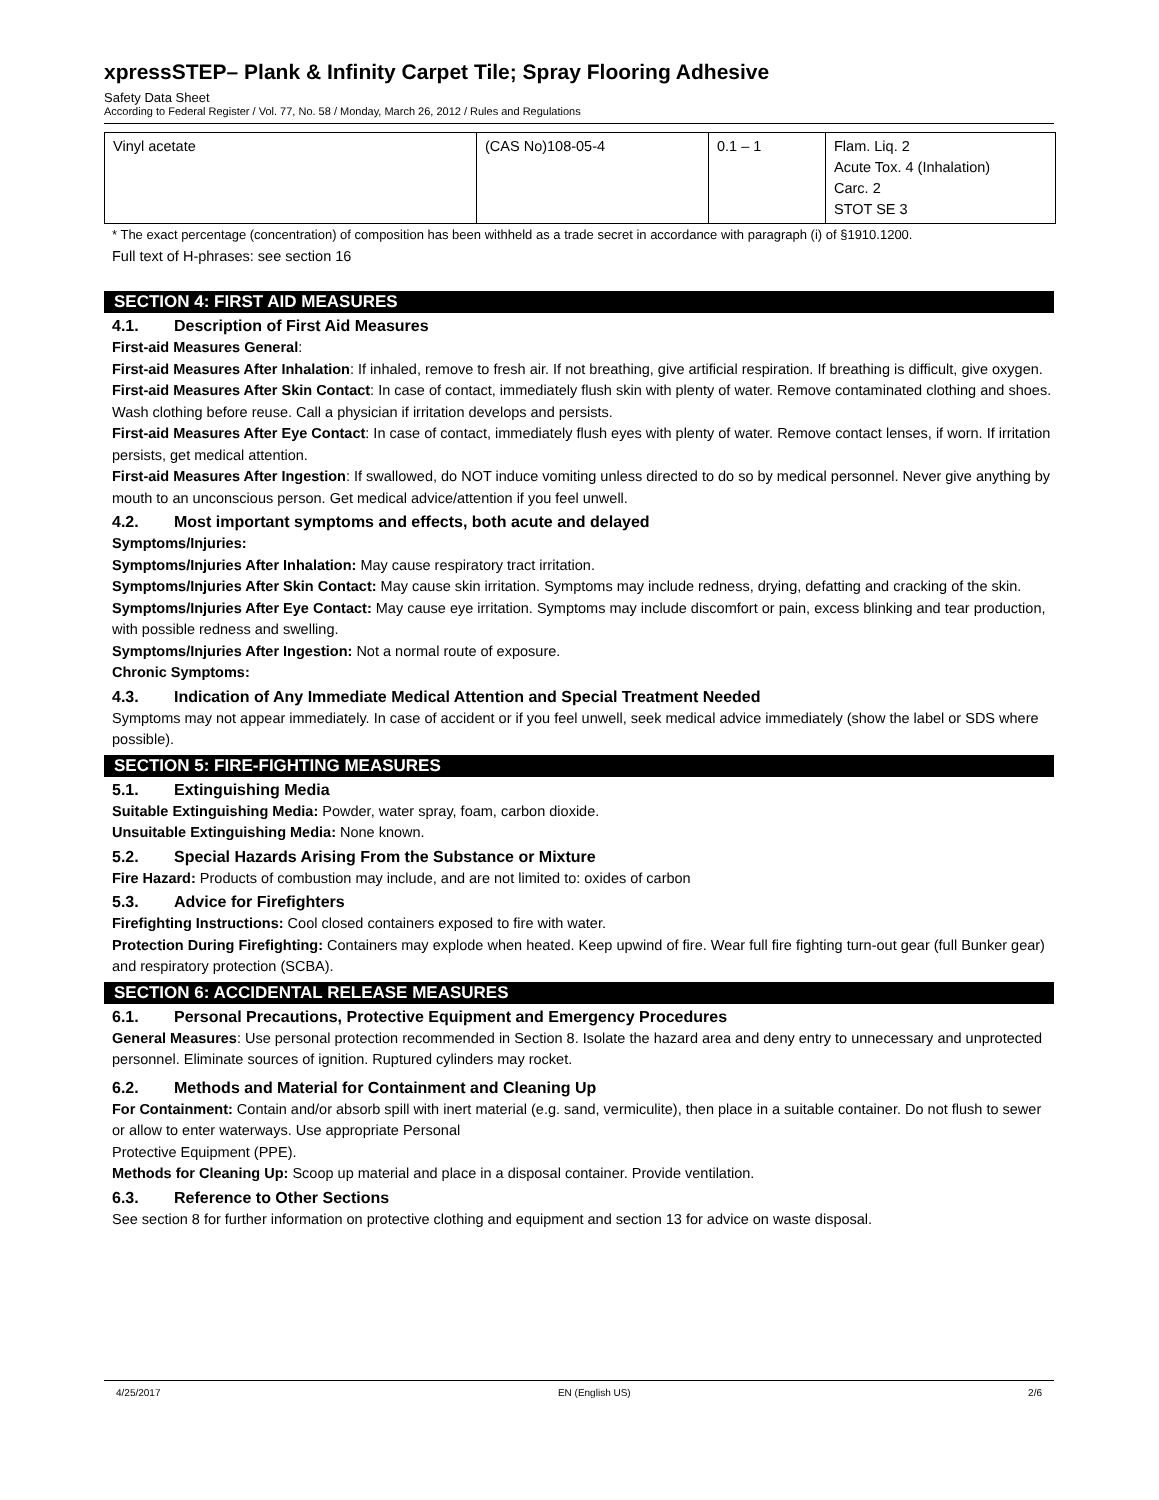xpressSTEP– Plank & Infinity Carpet Tile; Spray Flooring Adhesive
Safety Data Sheet
According to Federal Register / Vol. 77, No. 58 / Monday, March 26, 2012 / Rules and Regulations
| Vinyl acetate | (CAS No)108-05-4 | 0.1 – 1 | Flam. Liq. 2 Acute Tox. 4 (Inhalation) Carc. 2 STOT SE 3 |
* The exact percentage (concentration) of composition has been withheld as a trade secret in accordance with paragraph (i) of §1910.1200.
Full text of H-phrases: see section 16
SECTION 4: FIRST AID MEASURES
4.1. Description of First Aid Measures
First-aid Measures General:
First-aid Measures After Inhalation: If inhaled, remove to fresh air. If not breathing, give artificial respiration. If breathing is difficult, give oxygen.
First-aid Measures After Skin Contact: In case of contact, immediately flush skin with plenty of water. Remove contaminated clothing and shoes. Wash clothing before reuse. Call a physician if irritation develops and persists.
First-aid Measures After Eye Contact: In case of contact, immediately flush eyes with plenty of water. Remove contact lenses, if worn. If irritation persists, get medical attention.
First-aid Measures After Ingestion: If swallowed, do NOT induce vomiting unless directed to do so by medical personnel. Never give anything by mouth to an unconscious person. Get medical advice/attention if you feel unwell.
4.2. Most important symptoms and effects, both acute and delayed
Symptoms/Injuries:
Symptoms/Injuries After Inhalation: May cause respiratory tract irritation.
Symptoms/Injuries After Skin Contact: May cause skin irritation. Symptoms may include redness, drying, defatting and cracking of the skin.
Symptoms/Injuries After Eye Contact: May cause eye irritation. Symptoms may include discomfort or pain, excess blinking and tear production, with possible redness and swelling.
Symptoms/Injuries After Ingestion: Not a normal route of exposure.
Chronic Symptoms:
4.3. Indication of Any Immediate Medical Attention and Special Treatment Needed
Symptoms may not appear immediately. In case of accident or if you feel unwell, seek medical advice immediately (show the label or SDS where possible).
SECTION 5: FIRE-FIGHTING MEASURES
5.1. Extinguishing Media
Suitable Extinguishing Media: Powder, water spray, foam, carbon dioxide.
Unsuitable Extinguishing Media: None known.
5.2. Special Hazards Arising From the Substance or Mixture
Fire Hazard: Products of combustion may include, and are not limited to: oxides of carbon
5.3. Advice for Firefighters
Firefighting Instructions: Cool closed containers exposed to fire with water.
Protection During Firefighting: Containers may explode when heated. Keep upwind of fire. Wear full fire fighting turn-out gear (full Bunker gear) and respiratory protection (SCBA).
SECTION 6: ACCIDENTAL RELEASE MEASURES
6.1. Personal Precautions, Protective Equipment and Emergency Procedures
General Measures: Use personal protection recommended in Section 8. Isolate the hazard area and deny entry to unnecessary and unprotected personnel. Eliminate sources of ignition. Ruptured cylinders may rocket.
6.2. Methods and Material for Containment and Cleaning Up
For Containment: Contain and/or absorb spill with inert material (e.g. sand, vermiculite), then place in a suitable container. Do not flush to sewer or allow to enter waterways. Use appropriate Personal
Protective Equipment (PPE).
Methods for Cleaning Up: Scoop up material and place in a disposal container. Provide ventilation.
6.3. Reference to Other Sections
See section 8 for further information on protective clothing and equipment and section 13 for advice on waste disposal.
4/25/2017 EN (English US) 2/6